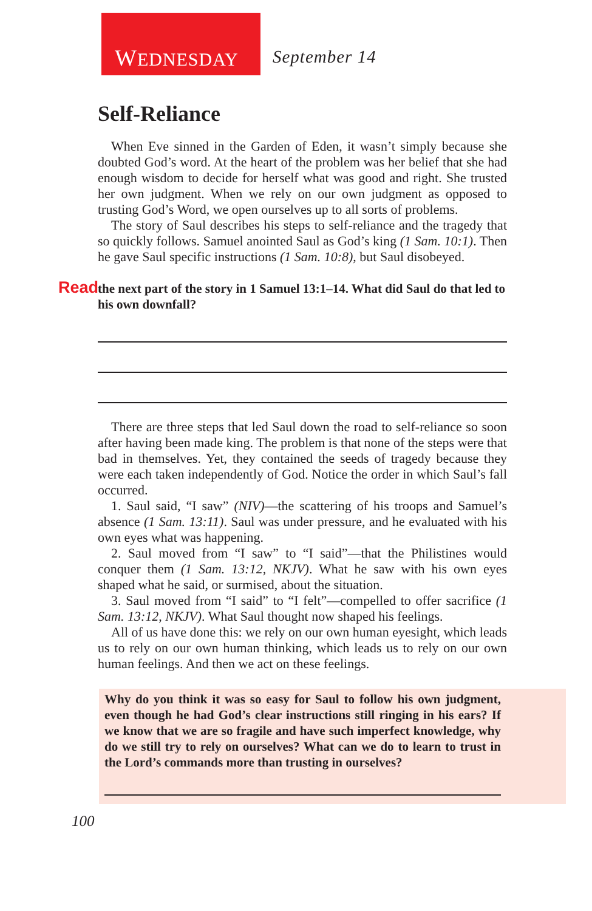WEDNESDAY
September 14
Self-Reliance
When Eve sinned in the Garden of Eden, it wasn’t simply because she doubted God’s word. At the heart of the problem was her belief that she had enough wisdom to decide for herself what was good and right. She trusted her own judgment. When we rely on our own judgment as opposed to trusting God’s Word, we open ourselves up to all sorts of problems.
The story of Saul describes his steps to self-reliance and the tragedy that so quickly follows. Samuel anointed Saul as God’s king (1 Sam. 10:1). Then he gave Saul specific instructions (1 Sam. 10:8), but Saul disobeyed.
Read the next part of the story in 1 Samuel 13:1–14. What did Saul do that led to his own downfall?
There are three steps that led Saul down the road to self-reliance so soon after having been made king. The problem is that none of the steps were that bad in themselves. Yet, they contained the seeds of tragedy because they were each taken independently of God. Notice the order in which Saul’s fall occurred.
1. Saul said, “I saw” (NIV)—the scattering of his troops and Samuel’s absence (1 Sam. 13:11). Saul was under pressure, and he evaluated with his own eyes what was happening.
2. Saul moved from “I saw” to “I said”—that the Philistines would conquer them (1 Sam. 13:12, NKJV). What he saw with his own eyes shaped what he said, or surmised, about the situation.
3. Saul moved from “I said” to “I felt”—compelled to offer sacrifice (1 Sam. 13:12, NKJV). What Saul thought now shaped his feelings.
All of us have done this: we rely on our own human eyesight, which leads us to rely on our own human thinking, which leads us to rely on our own human feelings. And then we act on these feelings.
Why do you think it was so easy for Saul to follow his own judgment, even though he had God’s clear instructions still ringing in his ears? If we know that we are so fragile and have such imperfect knowledge, why do we still try to rely on ourselves? What can we do to learn to trust in the Lord’s commands more than trusting in ourselves?
100